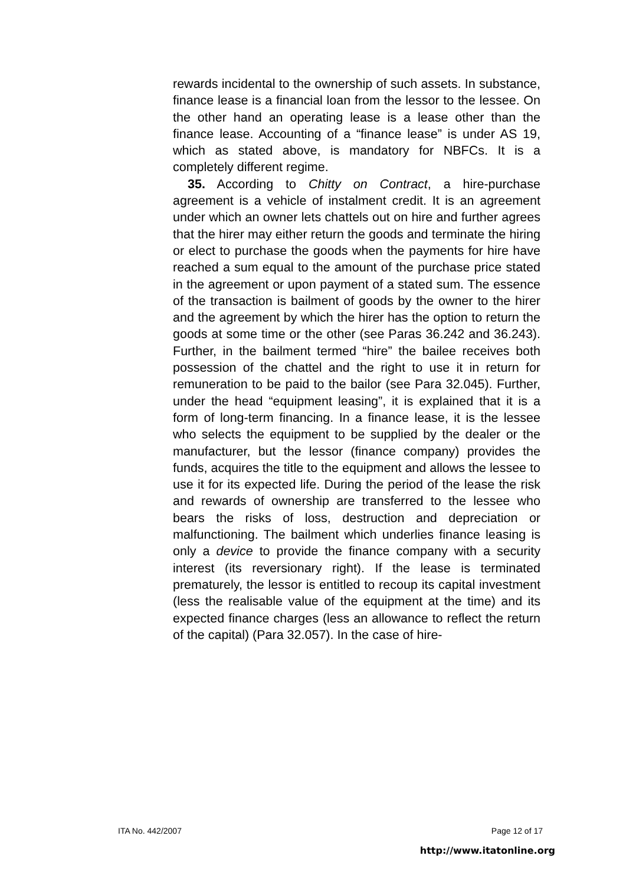rewards incidental to the ownership of such assets. In substance, finance lease is a financial loan from the lessor to the lessee. On the other hand an operating lease is a lease other than the finance lease. Accounting of a “finance lease” is under AS 19, which as stated above, is mandatory for NBFCs. It is a completely different regime.
35. According to Chitty on Contract, a hire-purchase agreement is a vehicle of instalment credit. It is an agreement under which an owner lets chattels out on hire and further agrees that the hirer may either return the goods and terminate the hiring or elect to purchase the goods when the payments for hire have reached a sum equal to the amount of the purchase price stated in the agreement or upon payment of a stated sum. The essence of the transaction is bailment of goods by the owner to the hirer and the agreement by which the hirer has the option to return the goods at some time or the other (see Paras 36.242 and 36.243). Further, in the bailment termed “hire” the bailee receives both possession of the chattel and the right to use it in return for remuneration to be paid to the bailor (see Para 32.045). Further, under the head “equipment leasing”, it is explained that it is a form of long-term financing. In a finance lease, it is the lessee who selects the equipment to be supplied by the dealer or the manufacturer, but the lessor (finance company) provides the funds, acquires the title to the equipment and allows the lessee to use it for its expected life. During the period of the lease the risk and rewards of ownership are transferred to the lessee who bears the risks of loss, destruction and depreciation or malfunctioning. The bailment which underlies finance leasing is only a device to provide the finance company with a security interest (its reversionary right). If the lease is terminated prematurely, the lessor is entitled to recoup its capital investment (less the realisable value of the equipment at the time) and its expected finance charges (less an allowance to reflect the return of the capital) (Para 32.057). In the case of hire-
ITA No. 442/2007 Page 12 of 17
http://www.itatonline.org